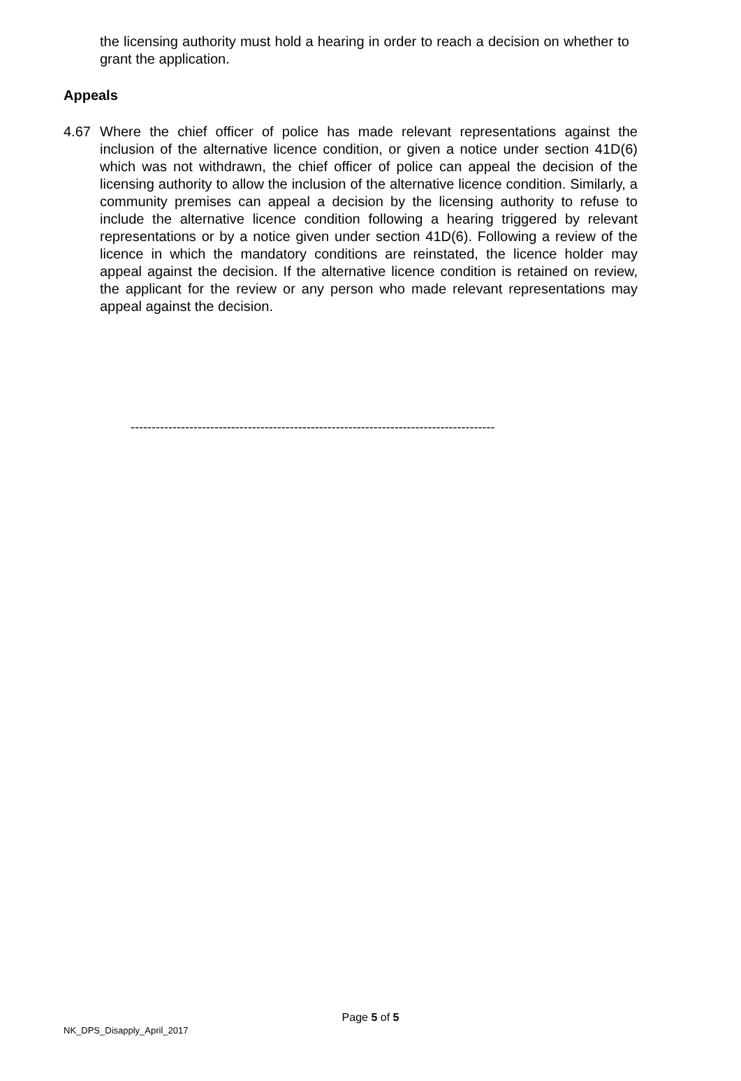the licensing authority must hold a hearing in order to reach a decision on whether to grant the application.
Appeals
4.67 Where the chief officer of police has made relevant representations against the inclusion of the alternative licence condition, or given a notice under section 41D(6) which was not withdrawn, the chief officer of police can appeal the decision of the licensing authority to allow the inclusion of the alternative licence condition. Similarly, a community premises can appeal a decision by the licensing authority to refuse to include the alternative licence condition following a hearing triggered by relevant representations or by a notice given under section 41D(6). Following a review of the licence in which the mandatory conditions are reinstated, the licence holder may appeal against the decision. If the alternative licence condition is retained on review, the applicant for the review or any person who made relevant representations may appeal against the decision.
---------------------------------------------------------------------------------------
Page 5 of 5
NK_DPS_Disapply_April_2017